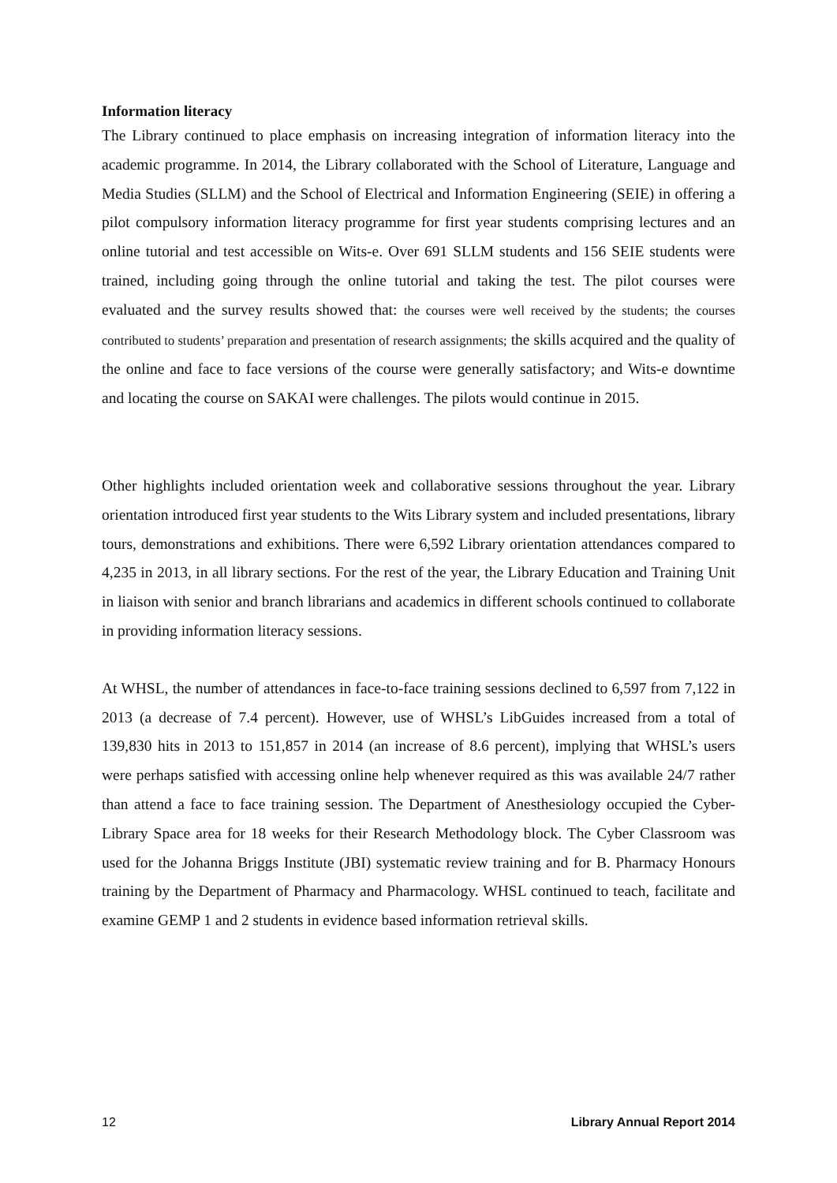Information literacy
The Library continued to place emphasis on increasing integration of information literacy into the academic programme. In 2014, the Library collaborated with the School of Literature, Language and Media Studies (SLLM) and the School of Electrical and Information Engineering (SEIE) in offering a pilot compulsory information literacy programme for first year students comprising lectures and an online tutorial and test accessible on Wits-e. Over 691 SLLM students and 156 SEIE students were trained, including going through the online tutorial and taking the test. The pilot courses were evaluated and the survey results showed that: the courses were well received by the students; the courses contributed to students’ preparation and presentation of research assignments; the skills acquired and the quality of the online and face to face versions of the course were generally satisfactory; and Wits-e downtime and locating the course on SAKAI were challenges. The pilots would continue in 2015.
Other highlights included orientation week and collaborative sessions throughout the year. Library orientation introduced first year students to the Wits Library system and included presentations, library tours, demonstrations and exhibitions. There were 6,592 Library orientation attendances compared to 4,235 in 2013, in all library sections. For the rest of the year, the Library Education and Training Unit in liaison with senior and branch librarians and academics in different schools continued to collaborate in providing information literacy sessions.
At WHSL, the number of attendances in face-to-face training sessions declined to 6,597 from 7,122 in 2013 (a decrease of 7.4 percent). However, use of WHSL’s LibGuides increased from a total of 139,830 hits in 2013 to 151,857 in 2014 (an increase of 8.6 percent), implying that WHSL’s users were perhaps satisfied with accessing online help whenever required as this was available 24/7 rather than attend a face to face training session. The Department of Anesthesiology occupied the Cyber-Library Space area for 18 weeks for their Research Methodology block. The Cyber Classroom was used for the Johanna Briggs Institute (JBI) systematic review training and for B. Pharmacy Honours training by the Department of Pharmacy and Pharmacology. WHSL continued to teach, facilitate and examine GEMP 1 and 2 students in evidence based information retrieval skills.
12 Library Annual Report 2014